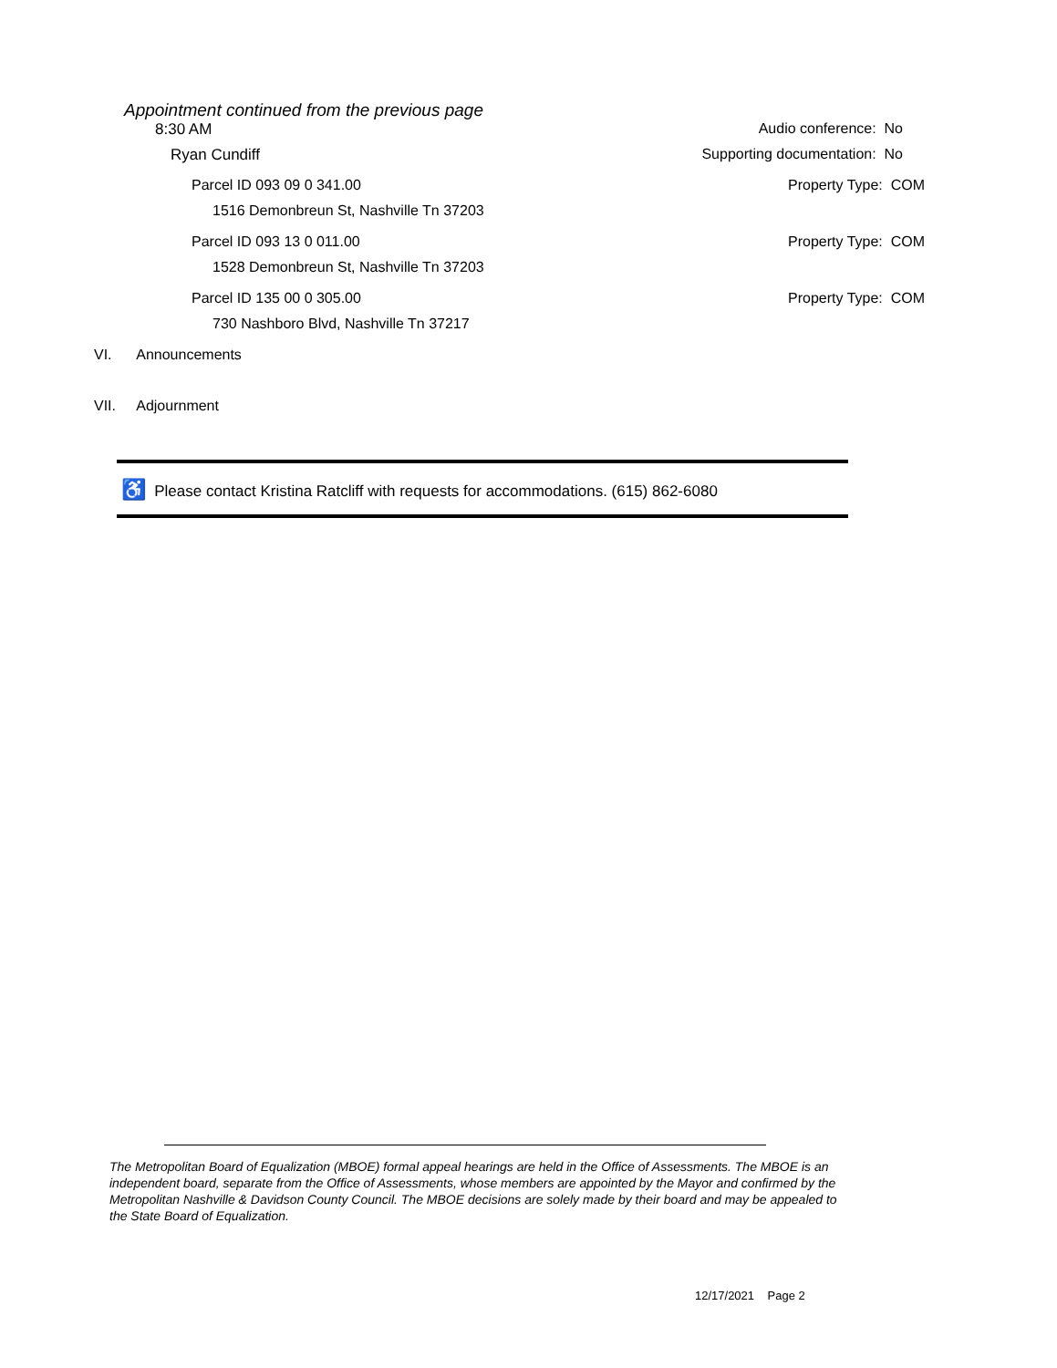Appointment continued from the previous page
8:30 AM Audio conference: No
Ryan Cundiff Supporting documentation: No
Parcel ID 093 09 0 341.00 Property Type: COM
1516 Demonbreun St, Nashville Tn 37203
Parcel ID 093 13 0 011.00 Property Type: COM
1528 Demonbreun St, Nashville Tn 37203
Parcel ID 135 00 0 305.00 Property Type: COM
730 Nashboro Blvd, Nashville Tn 37217
VI. Announcements
VII. Adjournment
♿ Please contact Kristina Ratcliff with requests for accommodations. (615) 862-6080
The Metropolitan Board of Equalization (MBOE) formal appeal hearings are held in the Office of Assessments. The MBOE is an independent board, separate from the Office of Assessments, whose members are appointed by the Mayor and confirmed by the Metropolitan Nashville & Davidson County Council. The MBOE decisions are solely made by their board and may be appealed to the State Board of Equalization.
12/17/2021 Page 2